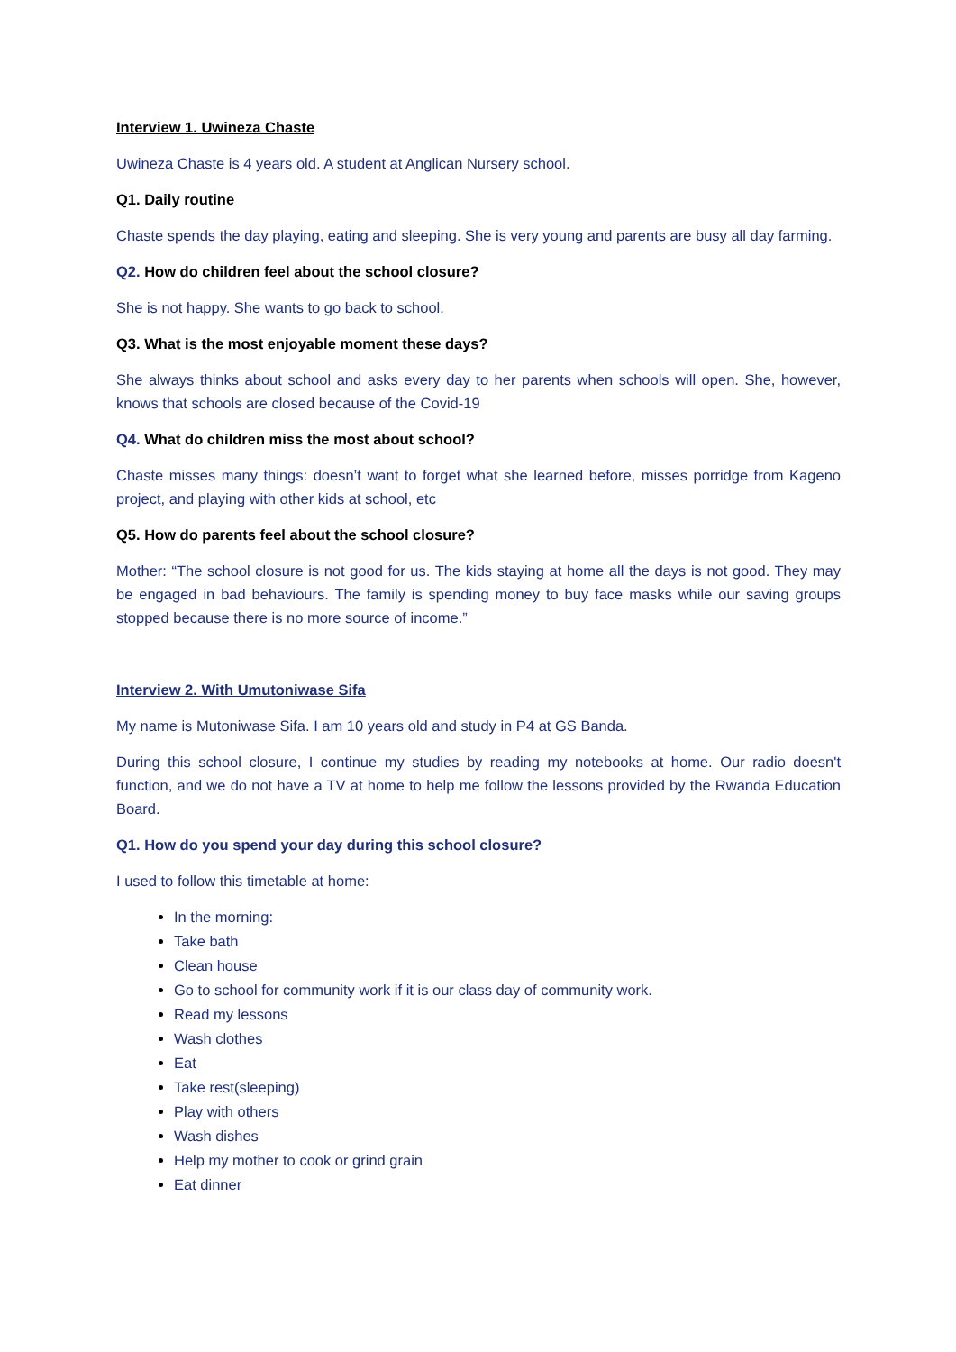Interview 1. Uwineza Chaste
Uwineza Chaste is 4 years old. A student at Anglican Nursery school.
Q1. Daily routine
Chaste spends the day playing, eating and sleeping. She is very young and parents are busy all day farming.
Q2. How do children feel about the school closure?
She is not happy. She wants to go back to school.
Q3. What is the most enjoyable moment these days?
She always thinks about school and asks every day to her parents when schools will open. She, however, knows that schools are closed because of the Covid-19
Q4. What do children miss the most about school?
Chaste misses many things: doesn’t want to forget what she learned before, misses porridge from Kageno project, and playing with other kids at school, etc
Q5. How do parents feel about the school closure?
Mother: “The school closure is not good for us. The kids staying at home all the days is not good. They may be engaged in bad behaviours. The family is spending money to buy face masks while our saving groups stopped because there is no more source of income.”
Interview 2. With Umutoniwase Sifa
My name is Mutoniwase Sifa. I am 10 years old and study in P4 at GS Banda.
During this school closure, I continue my studies by reading my notebooks at home. Our radio doesn't function, and we do not have a TV at home to help me follow the lessons provided by the Rwanda Education Board.
Q1. How do you spend your day during this school closure?
I used to follow this timetable at home:
In the morning:
Take bath
Clean house
Go to school for community work if it is our class day of community work.
Read my lessons
Wash clothes
Eat
Take rest(sleeping)
Play with others
Wash dishes
Help my mother to cook or grind grain
Eat dinner